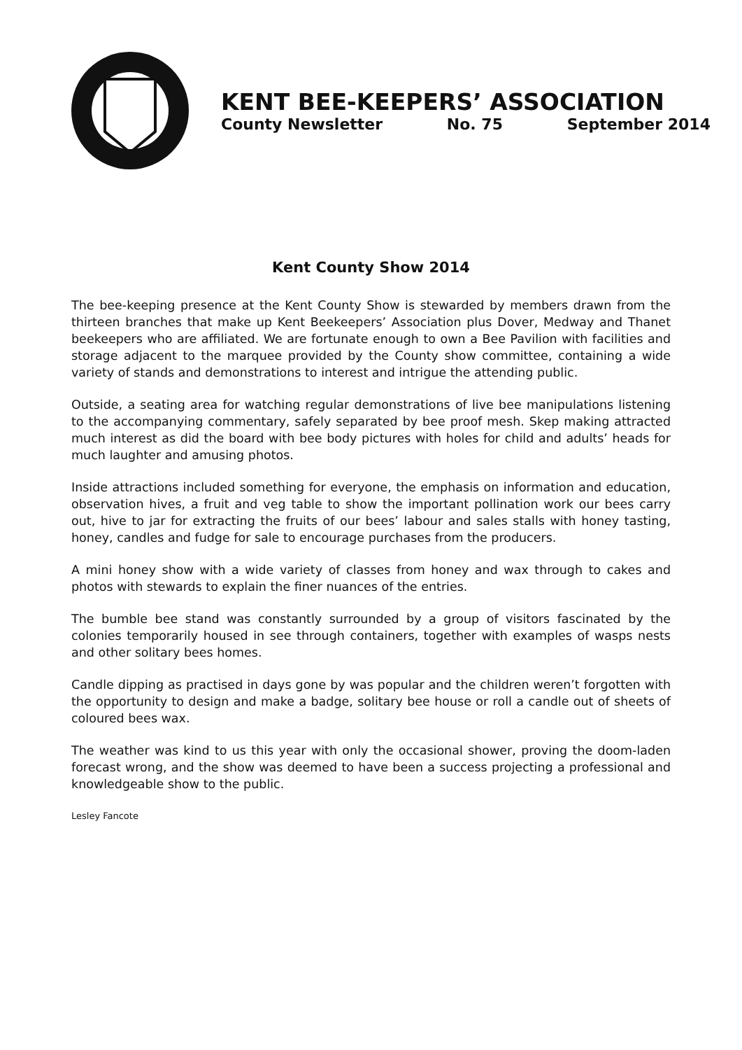KENT BEE-KEEPERS’ ASSOCIATION
County Newsletter No. 75 September 2014
Kent County Show 2014
The bee-keeping presence at the Kent County Show is stewarded by members drawn from the thirteen branches that make up Kent Beekeepers’ Association plus Dover, Medway and Thanet beekeepers who are affiliated. We are fortunate enough to own a Bee Pavilion with facilities and storage adjacent to the marquee provided by the County show committee, containing a wide variety of stands and demonstrations to interest and intrigue the attending public.
Outside, a seating area for watching regular demonstrations of live bee manipulations listening to the accompanying commentary, safely separated by bee proof mesh. Skep making attracted much interest as did the board with bee body pictures with holes for child and adults’ heads for much laughter and amusing photos.
Inside attractions included something for everyone, the emphasis on information and education, observation hives, a fruit and veg table to show the important pollination work our bees carry out, hive to jar for extracting the fruits of our bees’ labour and sales stalls with honey tasting, honey, candles and fudge for sale to encourage purchases from the producers.
A mini honey show with a wide variety of classes from honey and wax through to cakes and photos with stewards to explain the finer nuances of the entries.
The bumble bee stand was constantly surrounded by a group of visitors fascinated by the colonies temporarily housed in see through containers, together with examples of wasps nests and other solitary bees homes.
Candle dipping as practised in days gone by was popular and the children weren’t forgotten with the opportunity to design and make a badge, solitary bee house or roll a candle out of sheets of coloured bees wax.
The weather was kind to us this year with only the occasional shower, proving the doom-laden forecast wrong, and the show was deemed to have been a success projecting a professional and knowledgeable show to the public.
Lesley Fancote